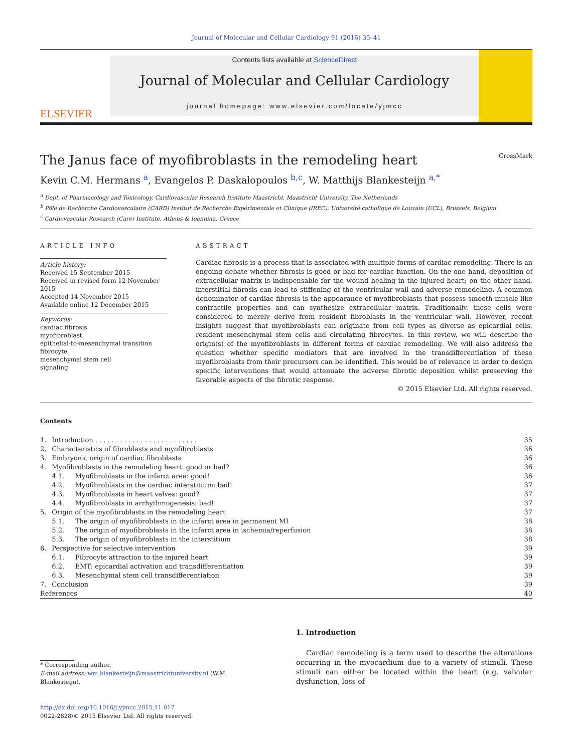Journal of Molecular and Cellular Cardiology 91 (2016) 35–41
ELSEVIER
Contents lists available at ScienceDirect
Journal of Molecular and Cellular Cardiology
journal homepage: www.elsevier.com/locate/yjmcc
The Janus face of myofibroblasts in the remodeling heart CrossMark
Kevin C.M. Hermans <sup>a</sup>, Evangelos P. Daskalopoulos <sup>b,c</sup>, W. Matthijs Blankesteijn <sup>a,*</sup>
<sup>a</sup> Dept. of Pharmacology and Toxicology, Cardiovascular Research Institute Maastricht, Maastricht University, The Netherlands
<sup>b</sup> Pôle de Recherche Cardiovasculaire (CARD) Institut de Recherche Expérimentale et Clinique (IREC), Université catholique de Louvain (UCL), Brussels, Belgium
<sup>c</sup> Cardiovascular Research (Care) Institute, Athens & Ioannina, Greece
ARTICLE INFO
Article history:
Received 15 September 2015
Received in revised form 12 November 2015
Accepted 14 November 2015
Available online 12 December 2015
Keywords:
cardiac fibrosis
myofibroblast
epithelial-to-mesenchymal transition
fibrocyte
mesenchymal stem cell
signaling
ABSTRACT
Cardiac fibrosis is a process that is associated with multiple forms of cardiac remodeling. There is an ongoing debate whether fibrosis is good or bad for cardiac function. On the one hand, deposition of extracellular matrix is indispensable for the wound healing in the injured heart; on the other hand, interstitial fibrosis can lead to stiffening of the ventricular wall and adverse remodeling. A common denominator of cardiac fibrosis is the appearance of myofibroblasts that possess smooth muscle-like contractile properties and can synthesize extracellular matrix. Traditionally, these cells were considered to merely derive from resident fibroblasts in the ventricular wall. However, recent insights suggest that myofibroblasts can originate from cell types as diverse as epicardial cells, resident mesenchymal stem cells and circulating fibrocytes. In this review, we will describe the origin(s) of the myofibroblasts in different forms of cardiac remodeling. We will also address the question whether specific mediators that are involved in the transdifferentiation of these myofibroblasts from their precursors can be identified. This would be of relevance in order to design specific interventions that would attenuate the adverse fibrotic deposition whilst preserving the favorable aspects of the fibrotic response.
© 2015 Elsevier Ltd. All rights reserved.
Contents
| 1. | Introduction . . . . . . . . . . . . . . . . . . . . . . . . . | | 35 |
| 2. | Characteristics of fibroblasts and myofibroblasts | | 36 |
| 3. | Embryonic origin of cardiac fibroblasts | | 36 |
| 4. | Myofibroblasts in the remodeling heart: good or bad? | | 36 |
| | 4.1. | Myofibroblasts in the infarct area: good! | 36 |
| | 4.2. | Myofibroblasts in the cardiac interstitium: bad! | 37 |
| | 4.3. | Myofibroblasts in heart valves: good? | 37 |
| | 4.4. | Myofibroblasts in arrhythmogenesis: bad! | 37 |
| 5. | Origin of the myofibroblasts in the remodeling heart | | 37 |
| | 5.1. | The origin of myofibroblasts in the infarct area in permanent MI | 38 |
| | 5.2. | The origin of myofibroblasts in the infarct area in ischemia/reperfusion | 38 |
| | 5.3. | The origin of myofibroblasts in the interstitium | 38 |
| 6. | Perspective for selective intervention | | 39 |
| | 6.1. | Fibrocyte attraction to the injured heart | 39 |
| | 6.2. | EMT: epicardial activation and transdifferentiation | 39 |
| | 6.3. | Mesenchymal stem cell transdifferentiation | 39 |
| 7. | Conclusion | | 39 |
| References | | | 40 |
* Corresponding author.
E-mail address: wm.blankesteijn@maastrichtuniversity.nl (W.M. Blankesteijn).
http://dx.doi.org/10.1016/j.yjmcc.2015.11.017
0022-2828/© 2015 Elsevier Ltd. All rights reserved.
1. Introduction
Cardiac remodeling is a term used to describe the alterations occurring in the myocardium due to a variety of stimuli. These stimuli can either be located within the heart (e.g. valvular dysfunction, loss of